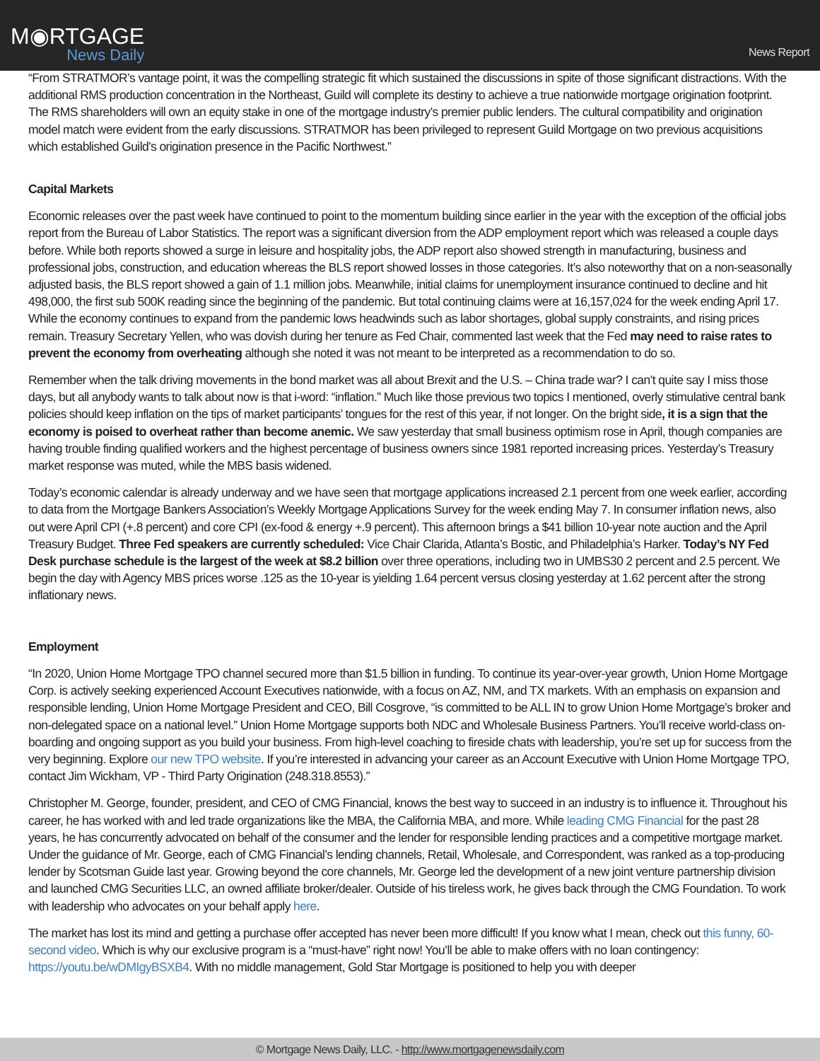M◉RTGAGE
News Daily
News Report
“From STRATMOR’s vantage point, it was the compelling strategic fit which sustained the discussions in spite of those significant distractions. With the additional RMS production concentration in the Northeast, Guild will complete its destiny to achieve a true nationwide mortgage origination footprint. The RMS shareholders will own an equity stake in one of the mortgage industry’s premier public lenders. The cultural compatibility and origination model match were evident from the early discussions. STRATMOR has been privileged to represent Guild Mortgage on two previous acquisitions which established Guild’s origination presence in the Pacific Northwest.”
Capital Markets
Economic releases over the past week have continued to point to the momentum building since earlier in the year with the exception of the official jobs report from the Bureau of Labor Statistics. The report was a significant diversion from the ADP employment report which was released a couple days before. While both reports showed a surge in leisure and hospitality jobs, the ADP report also showed strength in manufacturing, business and professional jobs, construction, and education whereas the BLS report showed losses in those categories. It’s also noteworthy that on a non-seasonally adjusted basis, the BLS report showed a gain of 1.1 million jobs. Meanwhile, initial claims for unemployment insurance continued to decline and hit 498,000, the first sub 500K reading since the beginning of the pandemic. But total continuing claims were at 16,157,024 for the week ending April 17. While the economy continues to expand from the pandemic lows headwinds such as labor shortages, global supply constraints, and rising prices remain. Treasury Secretary Yellen, who was dovish during her tenure as Fed Chair, commented last week that the Fed may need to raise rates to prevent the economy from overheating although she noted it was not meant to be interpreted as a recommendation to do so.
Remember when the talk driving movements in the bond market was all about Brexit and the U.S. – China trade war? I can’t quite say I miss those days, but all anybody wants to talk about now is that i-word: “inflation.” Much like those previous two topics I mentioned, overly stimulative central bank policies should keep inflation on the tips of market participants’ tongues for the rest of this year, if not longer. On the bright side, it is a sign that the economy is poised to overheat rather than become anemic. We saw yesterday that small business optimism rose in April, though companies are having trouble finding qualified workers and the highest percentage of business owners since 1981 reported increasing prices. Yesterday’s Treasury market response was muted, while the MBS basis widened.
Today’s economic calendar is already underway and we have seen that mortgage applications increased 2.1 percent from one week earlier, according to data from the Mortgage Bankers Association’s Weekly Mortgage Applications Survey for the week ending May 7. In consumer inflation news, also out were April CPI (+.8 percent) and core CPI (ex-food & energy +.9 percent). This afternoon brings a $41 billion 10-year note auction and the April Treasury Budget. Three Fed speakers are currently scheduled: Vice Chair Clarida, Atlanta’s Bostic, and Philadelphia’s Harker. Today’s NY Fed Desk purchase schedule is the largest of the week at $8.2 billion over three operations, including two in UMBS30 2 percent and 2.5 percent. We begin the day with Agency MBS prices worse .125 as the 10-year is yielding 1.64 percent versus closing yesterday at 1.62 percent after the strong inflationary news.
Employment
“In 2020, Union Home Mortgage TPO channel secured more than $1.5 billion in funding. To continue its year-over-year growth, Union Home Mortgage Corp. is actively seeking experienced Account Executives nationwide, with a focus on AZ, NM, and TX markets. With an emphasis on expansion and responsible lending, Union Home Mortgage President and CEO, Bill Cosgrove, “is committed to be ALL IN to grow Union Home Mortgage’s broker and non-delegated space on a national level.” Union Home Mortgage supports both NDC and Wholesale Business Partners. You’ll receive world-class on-boarding and ongoing support as you build your business. From high-level coaching to fireside chats with leadership, you’re set up for success from the very beginning. Explore our new TPO website. If you’re interested in advancing your career as an Account Executive with Union Home Mortgage TPO, contact Jim Wickham, VP - Third Party Origination (248.318.8553).”
Christopher M. George, founder, president, and CEO of CMG Financial, knows the best way to succeed in an industry is to influence it. Throughout his career, he has worked with and led trade organizations like the MBA, the California MBA, and more. While leading CMG Financial for the past 28 years, he has concurrently advocated on behalf of the consumer and the lender for responsible lending practices and a competitive mortgage market. Under the guidance of Mr. George, each of CMG Financial’s lending channels, Retail, Wholesale, and Correspondent, was ranked as a top-producing lender by Scotsman Guide last year. Growing beyond the core channels, Mr. George led the development of a new joint venture partnership division and launched CMG Securities LLC, an owned affiliate broker/dealer. Outside of his tireless work, he gives back through the CMG Foundation. To work with leadership who advocates on your behalf apply here.
The market has lost its mind and getting a purchase offer accepted has never been more difficult! If you know what I mean, check out this funny, 60-second video. Which is why our exclusive program is a “must-have” right now! You’ll be able to make offers with no loan contingency: https://youtu.be/wDMIgyBSXB4. With no middle management, Gold Star Mortgage is positioned to help you with deeper
© Mortgage News Daily, LLC. - http://www.mortgagenewsdaily.com